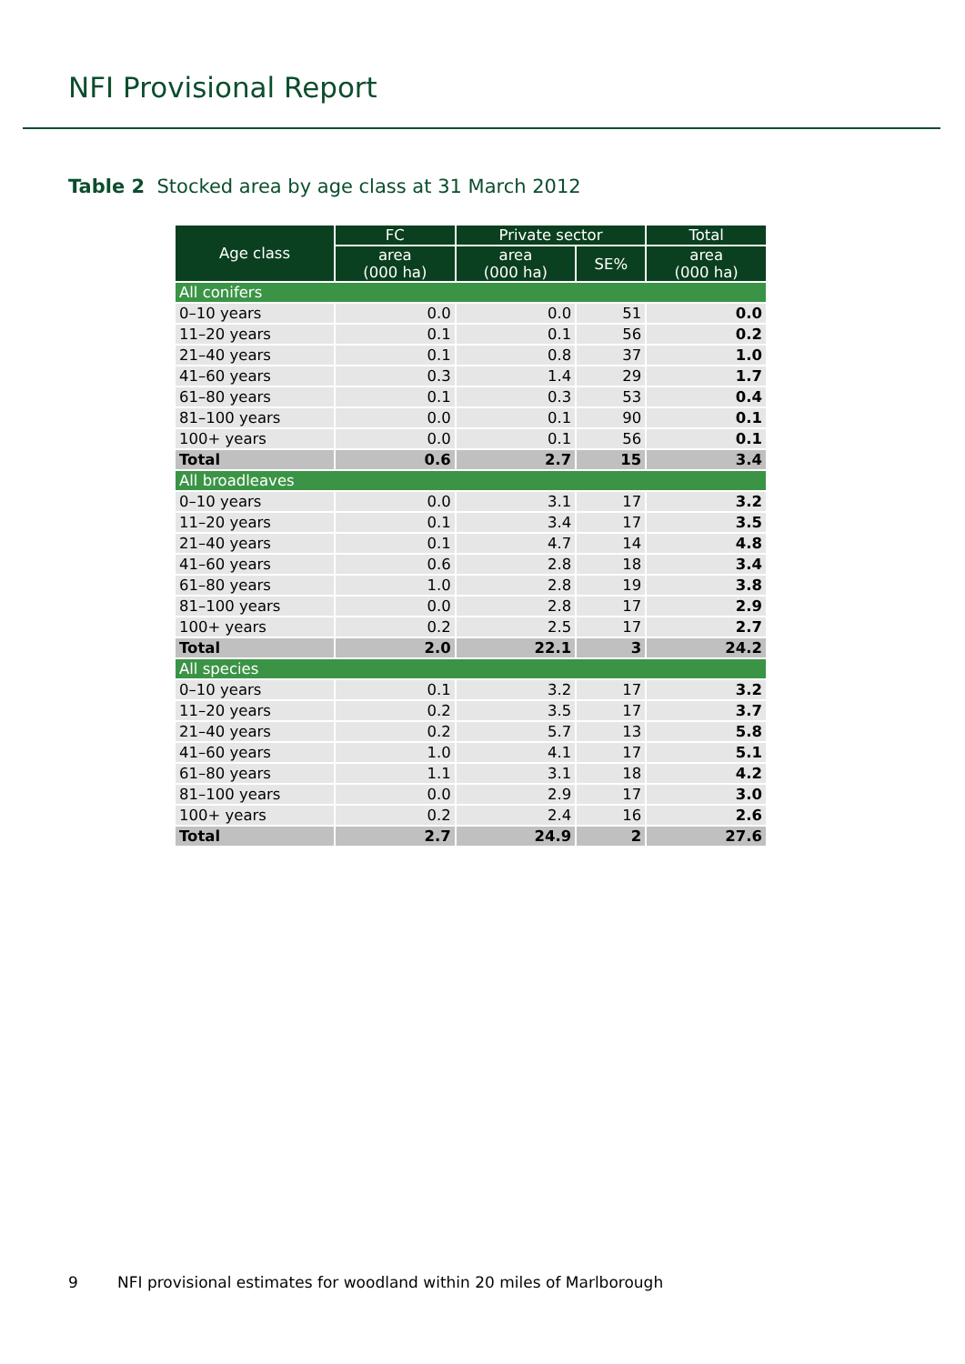NFI Provisional Report
Table 2 Stocked area by age class at 31 March 2012
| Age class | FC | Private sector | | Total |
| --- | --- | --- | --- | --- |
| | area (000 ha) | area (000 ha) | SE% | area (000 ha) |
| All conifers | | | | |
| 0–10 years | 0.0 | 0.0 | 51 | 0.0 |
| 11–20 years | 0.1 | 0.1 | 56 | 0.2 |
| 21–40 years | 0.1 | 0.8 | 37 | 1.0 |
| 41–60 years | 0.3 | 1.4 | 29 | 1.7 |
| 61–80 years | 0.1 | 0.3 | 53 | 0.4 |
| 81–100 years | 0.0 | 0.1 | 90 | 0.1 |
| 100+ years | 0.0 | 0.1 | 56 | 0.1 |
| Total | 0.6 | 2.7 | 15 | 3.4 |
| All broadleaves | | | | |
| 0–10 years | 0.0 | 3.1 | 17 | 3.2 |
| 11–20 years | 0.1 | 3.4 | 17 | 3.5 |
| 21–40 years | 0.1 | 4.7 | 14 | 4.8 |
| 41–60 years | 0.6 | 2.8 | 18 | 3.4 |
| 61–80 years | 1.0 | 2.8 | 19 | 3.8 |
| 81–100 years | 0.0 | 2.8 | 17 | 2.9 |
| 100+ years | 0.2 | 2.5 | 17 | 2.7 |
| Total | 2.0 | 22.1 | 3 | 24.2 |
| All species | | | | |
| 0–10 years | 0.1 | 3.2 | 17 | 3.2 |
| 11–20 years | 0.2 | 3.5 | 17 | 3.7 |
| 21–40 years | 0.2 | 5.7 | 13 | 5.8 |
| 41–60 years | 1.0 | 4.1 | 17 | 5.1 |
| 61–80 years | 1.1 | 3.1 | 18 | 4.2 |
| 81–100 years | 0.0 | 2.9 | 17 | 3.0 |
| 100+ years | 0.2 | 2.4 | 16 | 2.6 |
| Total | 2.7 | 24.9 | 2 | 27.6 |
9 NFI provisional estimates for woodland within 20 miles of Marlborough